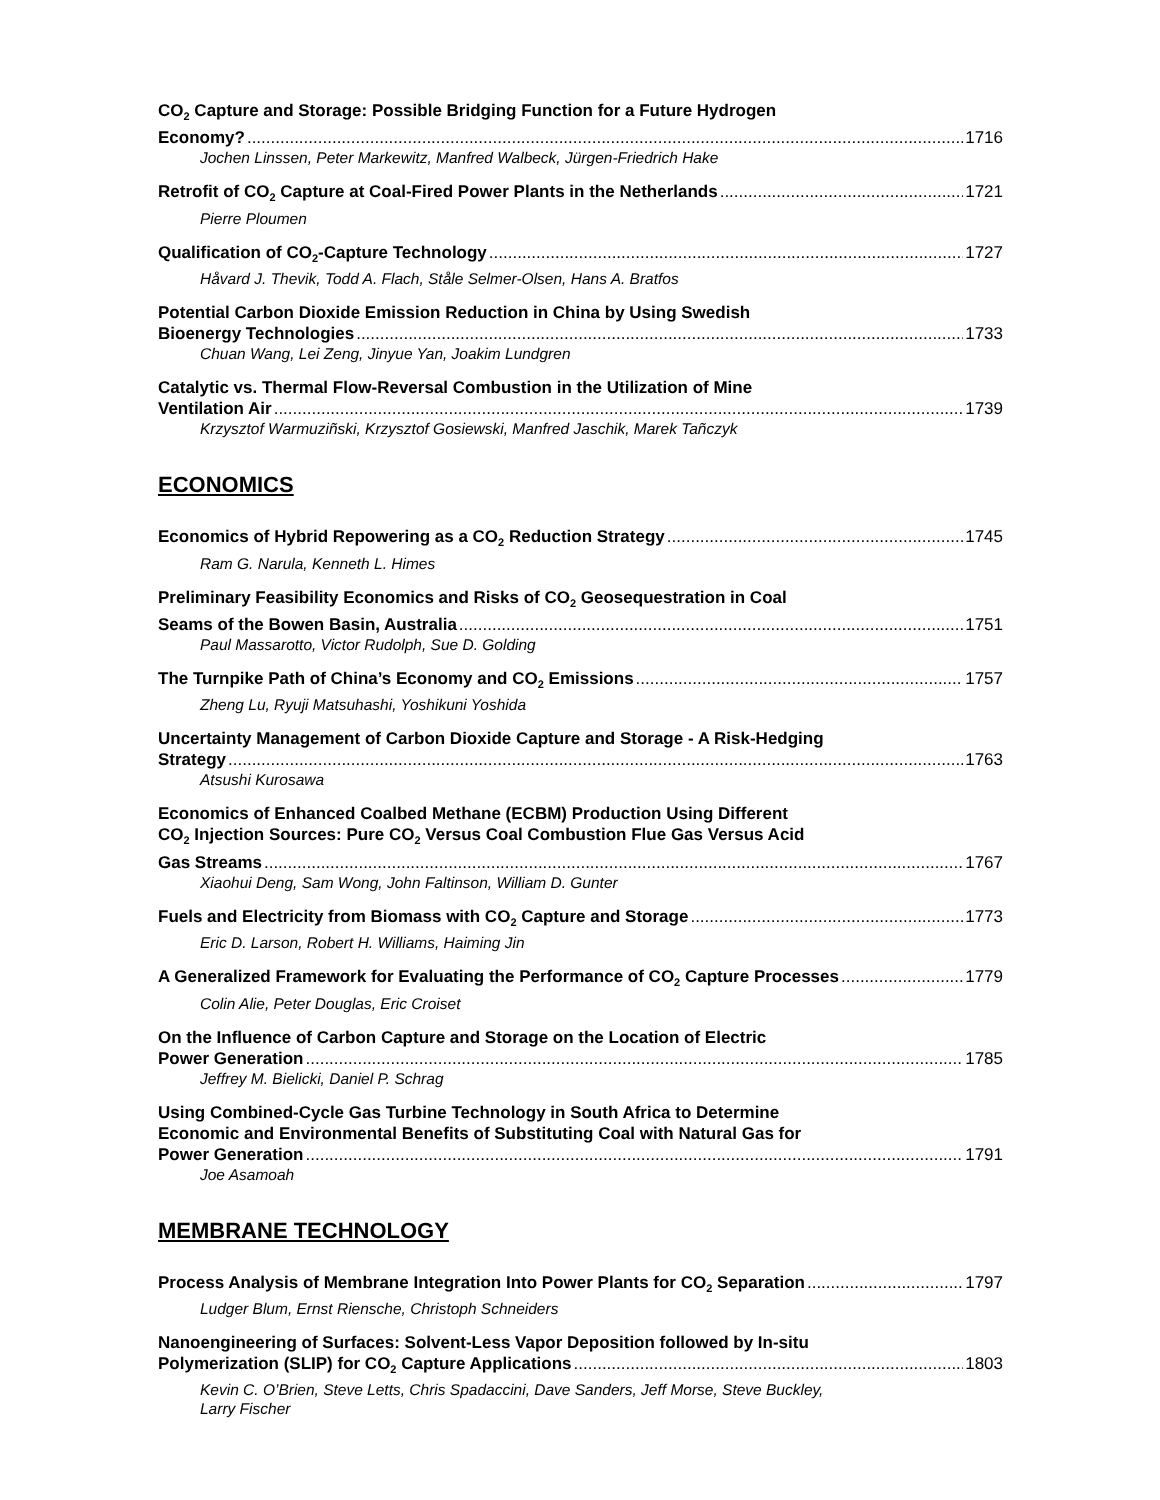CO<sub>2</sub> Capture and Storage: Possible Bridging Function for a Future Hydrogen
Economy? 1716
Jochen Linssen, Peter Markewitz, Manfred Walbeck, Jürgen-Friedrich Hake
Retrofit of CO<sub>2</sub> Capture at Coal-Fired Power Plants in the Netherlands 1721
Pierre Ploumen
Qualification of CO<sub>2</sub>-Capture Technology 1727
Håvard J. Thevik, Todd A. Flach, Ståle Selmer-Olsen, Hans A. Bratfos
Potential Carbon Dioxide Emission Reduction in China by Using Swedish
Bioenergy Technologies 1733
Chuan Wang, Lei Zeng, Jinyue Yan, Joakim Lundgren
Catalytic vs. Thermal Flow-Reversal Combustion in the Utilization of Mine
Ventilation Air 1739
Krzysztof Warmuziñski, Krzysztof Gosiewski, Manfred Jaschik, Marek Tañczyk
ECONOMICS
Economics of Hybrid Repowering as a CO<sub>2</sub> Reduction Strategy 1745
Ram G. Narula, Kenneth L. Himes
Preliminary Feasibility Economics and Risks of CO<sub>2</sub> Geosequestration in Coal
Seams of the Bowen Basin, Australia 1751
Paul Massarotto, Victor Rudolph, Sue D. Golding
The Turnpike Path of China’s Economy and CO<sub>2</sub> Emissions 1757
Zheng Lu, Ryuji Matsuhashi, Yoshikuni Yoshida
Uncertainty Management of Carbon Dioxide Capture and Storage - A Risk-Hedging
Strategy 1763
Atsushi Kurosawa
Economics of Enhanced Coalbed Methane (ECBM) Production Using Different
CO<sub>2</sub> Injection Sources: Pure CO<sub>2</sub> Versus Coal Combustion Flue Gas Versus Acid
Gas Streams 1767
Xiaohui Deng, Sam Wong, John Faltinson, William D. Gunter
Fuels and Electricity from Biomass with CO<sub>2</sub> Capture and Storage 1773
Eric D. Larson, Robert H. Williams, Haiming Jin
A Generalized Framework for Evaluating the Performance of CO<sub>2</sub> Capture Processes 1779
Colin Alie, Peter Douglas, Eric Croiset
On the Influence of Carbon Capture and Storage on the Location of Electric
Power Generation 1785
Jeffrey M. Bielicki, Daniel P. Schrag
Using Combined-Cycle Gas Turbine Technology in South Africa to Determine
Economic and Environmental Benefits of Substituting Coal with Natural Gas for
Power Generation 1791
Joe Asamoah
MEMBRANE TECHNOLOGY
Process Analysis of Membrane Integration Into Power Plants for CO<sub>2</sub> Separation 1797
Ludger Blum, Ernst Riensche, Christoph Schneiders
Nanoengineering of Surfaces: Solvent-Less Vapor Deposition followed by In-situ
Polymerization (SLIP) for CO<sub>2</sub> Capture Applications 1803
Kevin C. O’Brien, Steve Letts, Chris Spadaccini, Dave Sanders, Jeff Morse, Steve Buckley,
Larry Fischer